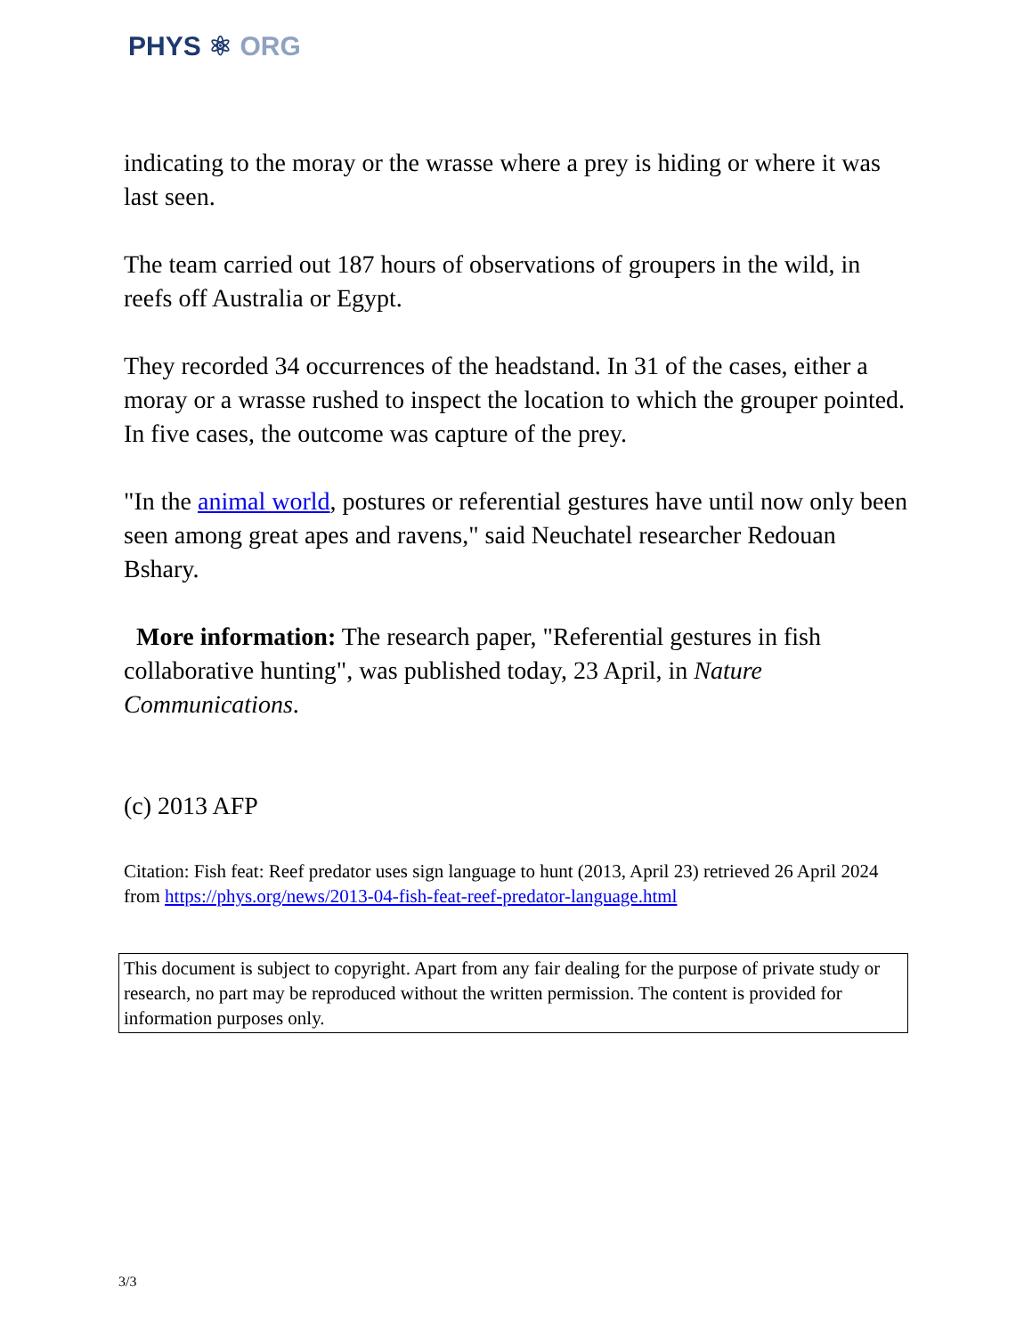PHYS ⚛ ORG
indicating to the moray or the wrasse where a prey is hiding or where it was last seen.
The team carried out 187 hours of observations of groupers in the wild, in reefs off Australia or Egypt.
They recorded 34 occurrences of the headstand. In 31 of the cases, either a moray or a wrasse rushed to inspect the location to which the grouper pointed. In five cases, the outcome was capture of the prey.
"In the animal world, postures or referential gestures have until now only been seen among great apes and ravens," said Neuchatel researcher Redouan Bshary.
More information: The research paper, "Referential gestures in fish collaborative hunting", was published today, 23 April, in Nature Communications.
(c) 2013 AFP
Citation: Fish feat: Reef predator uses sign language to hunt (2013, April 23) retrieved 26 April 2024 from https://phys.org/news/2013-04-fish-feat-reef-predator-language.html
This document is subject to copyright. Apart from any fair dealing for the purpose of private study or research, no part may be reproduced without the written permission. The content is provided for information purposes only.
3/3